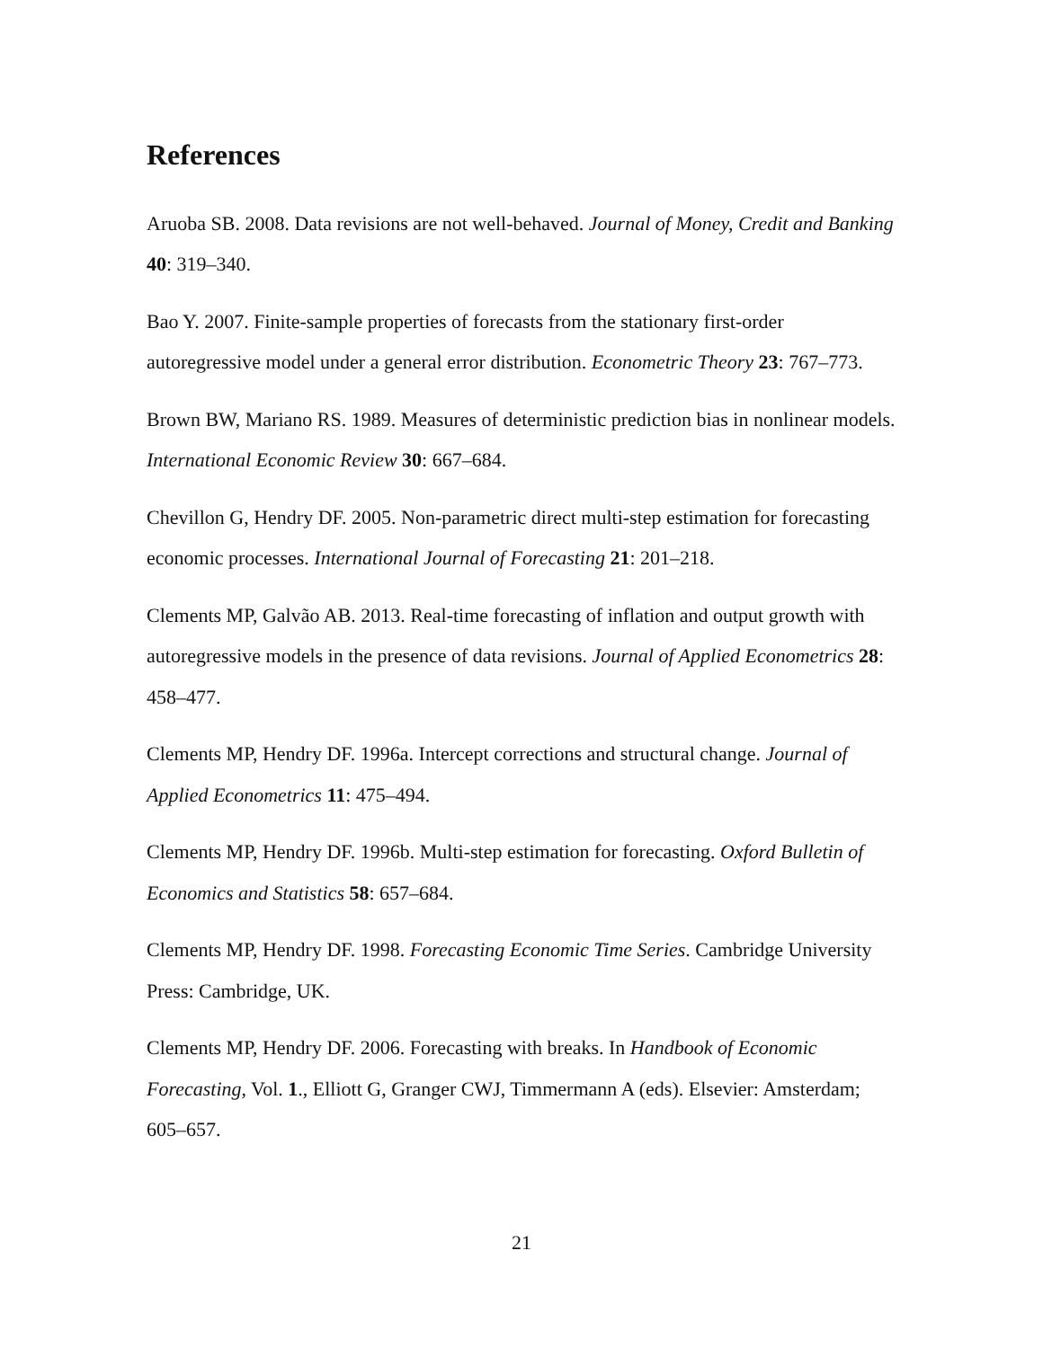References
Aruoba SB. 2008. Data revisions are not well-behaved. Journal of Money, Credit and Banking 40: 319–340.
Bao Y. 2007. Finite-sample properties of forecasts from the stationary first-order autoregressive model under a general error distribution. Econometric Theory 23: 767–773.
Brown BW, Mariano RS. 1989. Measures of deterministic prediction bias in nonlinear models. International Economic Review 30: 667–684.
Chevillon G, Hendry DF. 2005. Non-parametric direct multi-step estimation for forecasting economic processes. International Journal of Forecasting 21: 201–218.
Clements MP, Galvão AB. 2013. Real-time forecasting of inflation and output growth with autoregressive models in the presence of data revisions. Journal of Applied Econometrics 28: 458–477.
Clements MP, Hendry DF. 1996a. Intercept corrections and structural change. Journal of Applied Econometrics 11: 475–494.
Clements MP, Hendry DF. 1996b. Multi-step estimation for forecasting. Oxford Bulletin of Economics and Statistics 58: 657–684.
Clements MP, Hendry DF. 1998. Forecasting Economic Time Series. Cambridge University Press: Cambridge, UK.
Clements MP, Hendry DF. 2006. Forecasting with breaks. In Handbook of Economic Forecasting, Vol. 1., Elliott G, Granger CWJ, Timmermann A (eds). Elsevier: Amsterdam; 605–657.
21